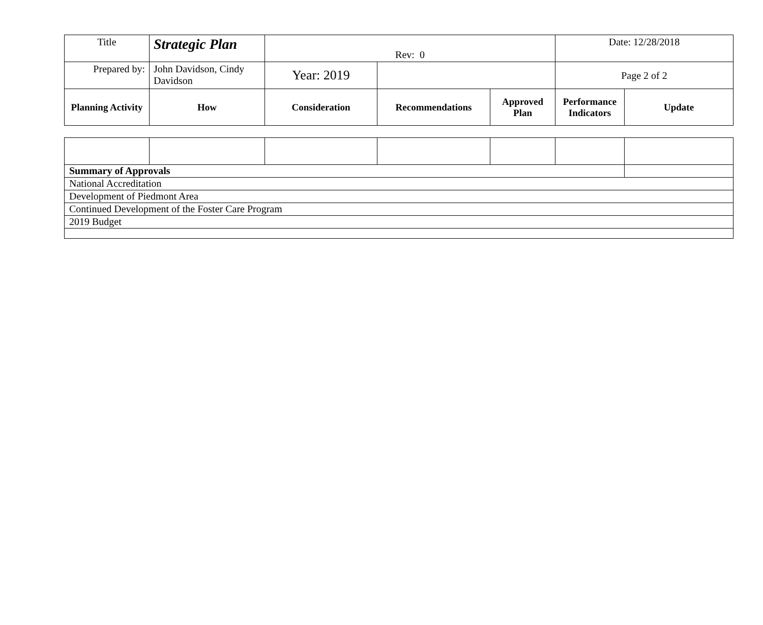| Title | Strategic Plan | Rev: 0 | | | Date: 12/28/2018 | |
| Prepared by: | John Davidson, Cindy Davidson | Year: 2019 | | | Page 2 of 2 | |
| Planning Activity | How | Consideration | Recommendations | Approved Plan | Performance Indicators | Update |
| Summary of Approvals | | | | | | |
| National Accreditation | | | | | | |
| Development of Piedmont Area | | | | | | |
| Continued Development of the Foster Care Program | | | | | | |
| 2019 Budget | | | | | | |